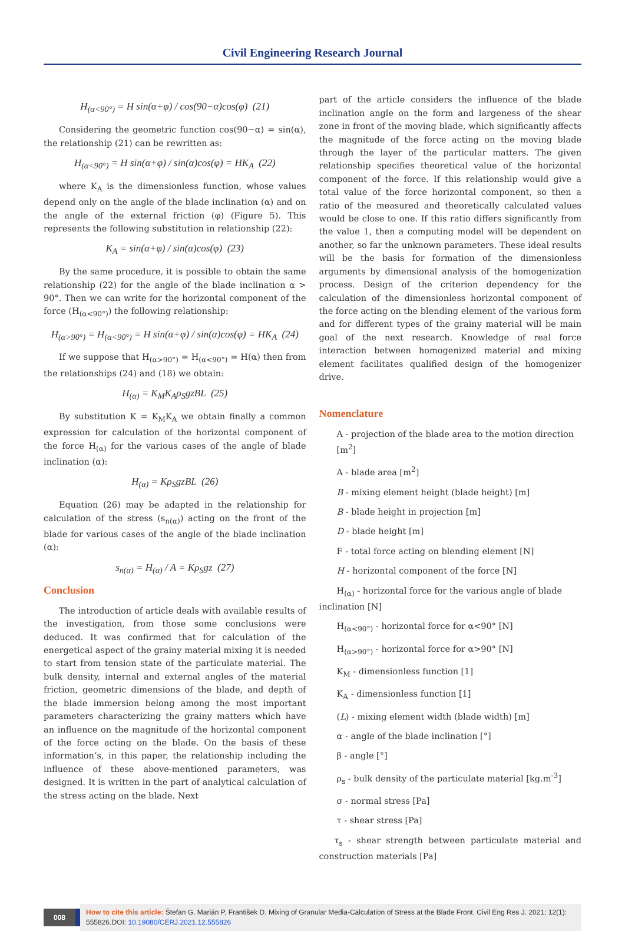Civil Engineering Research Journal
H<sub>(α<90°)</sub> = H sin(α+φ) / cos(90−α)cos(φ) (21)
Considering the geometric function cos(90−α) = sin(α), the relationship (21) can be rewritten as:
H<sub>(α<90°)</sub> = H sin(α+φ) / sin(α)cos(φ) = HK<sub>A</sub> (22)
where K<sub>A</sub> is the dimensionless function, whose values depend only on the angle of the blade inclination (α) and on the angle of the external friction (φ) (Figure 5). This represents the following substitution in relationship (22):
K<sub>A</sub> = sin(α+φ) / sin(α)cos(φ) (23)
By the same procedure, it is possible to obtain the same relationship (22) for the angle of the blade inclination α > 90°. Then we can write for the horizontal component of the force (H<sub>(α<90°)</sub>) the following relationship:
H<sub>(α>90°)</sub> = H<sub>(α<90°)</sub> = H sin(α+φ) / sin(α)cos(φ) = HK<sub>A</sub> (24)
If we suppose that H<sub>(α>90°)</sub> = H<sub>(α<90°)</sub> = H(α) then from the relationships (24) and (18) we obtain:
H<sub>(α)</sub> = K<sub>M</sub>K<sub>A</sub>ρ<sub>S</sub>gzBL (25)
By substitution K = K<sub>M</sub>K<sub>A</sub> we obtain finally a common expression for calculation of the horizontal component of the force H<sub>(α)</sub> for the various cases of the angle of blade inclination (α):
H<sub>(α)</sub> = Kρ<sub>S</sub>gzBL (26)
Equation (26) may be adapted in the relationship for calculation of the stress (s<sub>n(α)</sub>) acting on the front of the blade for various cases of the angle of the blade inclination (α):
s<sub>n(α)</sub> = H<sub>(α)</sub> / A = Kρ<sub>S</sub>gz (27)
Conclusion
The introduction of article deals with available results of the investigation, from those some conclusions were deduced. It was confirmed that for calculation of the energetical aspect of the grainy material mixing it is needed to start from tension state of the particulate material. The bulk density, internal and external angles of the material friction, geometric dimensions of the blade, and depth of the blade immersion belong among the most important parameters characterizing the grainy matters which have an influence on the magnitude of the horizontal component of the force acting on the blade. On the basis of these information’s, in this paper, the relationship including the influence of these above-mentioned parameters, was designed. It is written in the part of analytical calculation of the stress acting on the blade. Next
part of the article considers the influence of the blade inclination angle on the form and largeness of the shear zone in front of the moving blade, which significantly affects the magnitude of the force acting on the moving blade through the layer of the particular matters. The given relationship specifies theoretical value of the horizontal component of the force. If this relationship would give a total value of the force horizontal component, so then a ratio of the measured and theoretically calculated values would be close to one. If this ratio differs significantly from the value 1, then a computing model will be dependent on another, so far the unknown parameters. These ideal results will be the basis for formation of the dimensionless arguments by dimensional analysis of the homogenization process. Design of the criterion dependency for the calculation of the dimensionless horizontal component of the force acting on the blending element of the various form and for different types of the grainy material will be main goal of the next research. Knowledge of real force interaction between homogenized material and mixing element facilitates qualified design of the homogenizer drive.
Nomenclature
A - projection of the blade area to the motion direction [m<sup>2</sup>]
A - blade area [m<sup>2</sup>]
B - mixing element height (blade height) [m]
B - blade height in projection [m]
D - blade height [m]
F - total force acting on blending element [N]
H - horizontal component of the force [N]
H<sub>(α)</sub> - horizontal force for the various angle of blade inclination [N]
H<sub>(α<90°)</sub> - horizontal force for α<90° [N]
H<sub>(α>90°)</sub> - horizontal force for α>90° [N]
K<sub>M</sub> - dimensionless function [1]
K<sub>A</sub> - dimensionless function [1]
(L) - mixing element width (blade width) [m]
α - angle of the blade inclination [°]
β - angle [°]
ρ<sub>s</sub> - bulk density of the particulate material [kg.m<sup>-3</sup>]
σ - normal stress [Pa]
τ - shear stress [Pa]
τ<sub>s</sub> - shear strength between particulate material and construction materials [Pa]
008 How to cite this article: Štefan G, Marián P, František D. Mixing of Granular Media-Calculation of Stress at the Blade Front. Civil Eng Res J. 2021; 12(1): 555826.DOI: 10.19080/CERJ.2021.12.555826